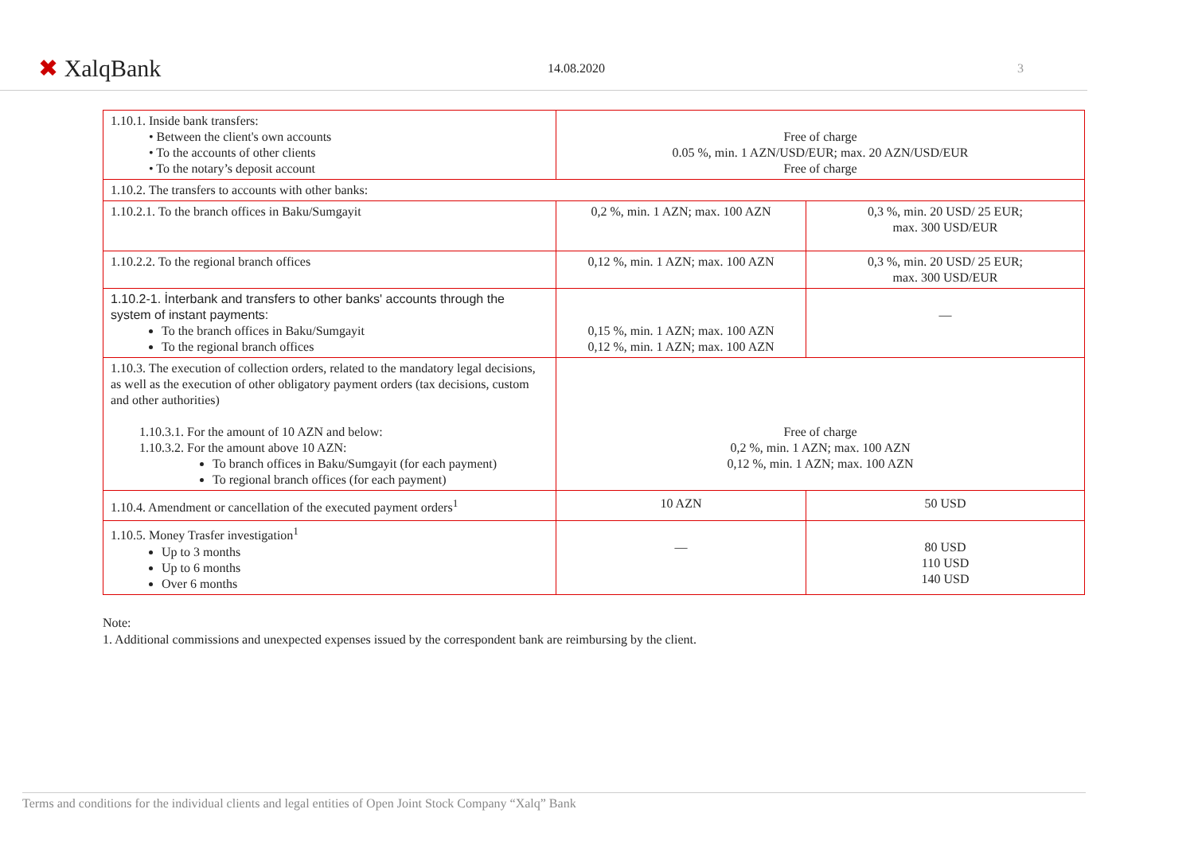✖ XalqBank
14.08.2020 3
| 1.10.1. Inside bank transfers: • Between the client's own accounts • To the accounts of other clients • To the notary’s deposit account | Free of charge 0.05 %, min. 1 AZN/USD/EUR; max. 20 AZN/USD/EUR Free of charge | |
| 1.10.2. The transfers to accounts with other banks: | | |
| 1.10.2.1. To the branch offices in Baku/Sumgayit | 0,2 %, min. 1 AZN; max. 100 AZN | 0,3 %, min. 20 USD/ 25 EUR; max. 300 USD/EUR |
| 1.10.2.2. To the regional branch offices | 0,12 %, min. 1 AZN; max. 100 AZN | 0,3 %, min. 20 USD/ 25 EUR; max. 300 USD/EUR |
| 1.10.2-1. İnterbank and transfers to other banks' accounts through the system of instant payments: To the branch offices in Baku/Sumgayit To the regional branch offices | 0,15 %, min. 1 AZN; max. 100 AZN 0,12 %, min. 1 AZN; max. 100 AZN | — |
| 1.10.3. The execution of collection orders, related to the mandatory legal decisions, as well as the execution of other obligatory payment orders (tax decisions, custom and other authorities) 1.10.3.1. For the amount of 10 AZN and below: 1.10.3.2. For the amount above 10 AZN: To branch offices in Baku/Sumgayit (for each payment) To regional branch offices (for each payment) | Free of charge 0,2 %, min. 1 AZN; max. 100 AZN 0,12 %, min. 1 AZN; max. 100 AZN | |
| 1.10.4. Amendment or cancellation of the executed payment orders<sup>1</sup> | 10 AZN | 50 USD |
| 1.10.5. Money Trasfer investigation<sup>1</sup> Up to 3 months Up to 6 months Over 6 months | — | 80 USD 110 USD 140 USD |
Note:
1. Additional commissions and unexpected expenses issued by the correspondent bank are reimbursing by the client.
Terms and conditions for the individual clients and legal entities of Open Joint Stock Company “Xalq” Bank